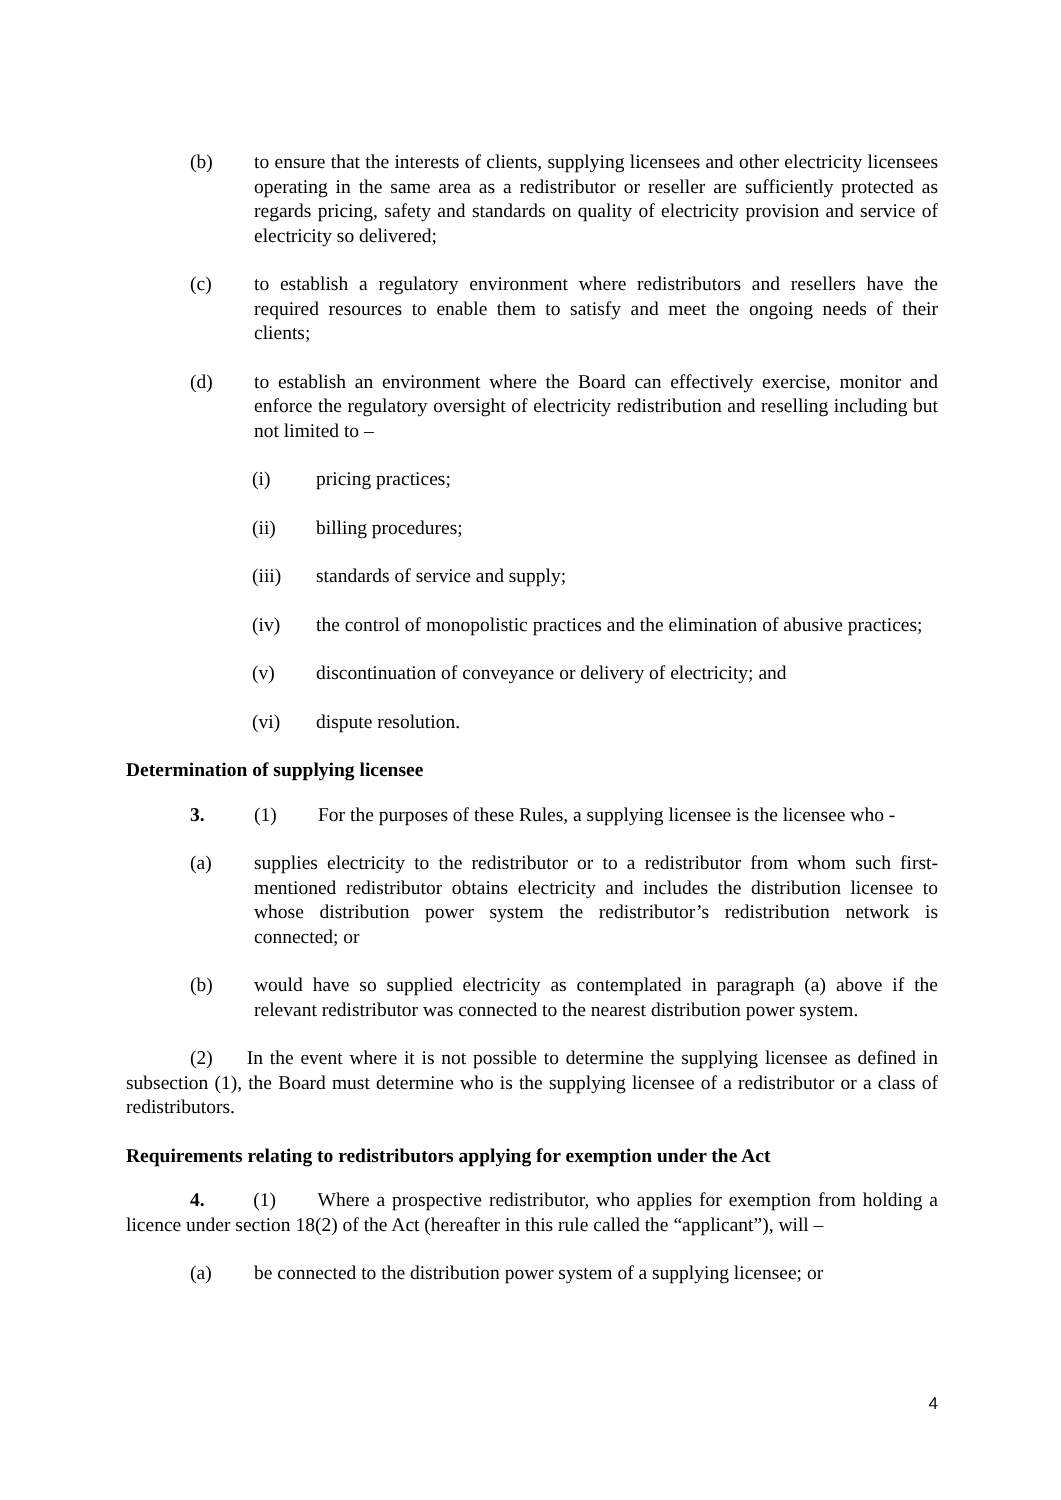(b) to ensure that the interests of clients, supplying licensees and other electricity licensees operating in the same area as a redistributor or reseller are sufficiently protected as regards pricing, safety and standards on quality of electricity provision and service of electricity so delivered;
(c) to establish a regulatory environment where redistributors and resellers have the required resources to enable them to satisfy and meet the ongoing needs of their clients;
(d) to establish an environment where the Board can effectively exercise, monitor and enforce the regulatory oversight of electricity redistribution and reselling including but not limited to –
(i) pricing practices;
(ii) billing procedures;
(iii) standards of service and supply;
(iv) the control of monopolistic practices and the elimination of abusive practices;
(v) discontinuation of conveyance or delivery of electricity; and
(vi) dispute resolution.
Determination of supplying licensee
3. (1) For the purposes of these Rules, a supplying licensee is the licensee who -
(a) supplies electricity to the redistributor or to a redistributor from whom such first-mentioned redistributor obtains electricity and includes the distribution licensee to whose distribution power system the redistributor’s redistribution network is connected; or
(b) would have so supplied electricity as contemplated in paragraph (a) above if the relevant redistributor was connected to the nearest distribution power system.
(2) In the event where it is not possible to determine the supplying licensee as defined in subsection (1), the Board must determine who is the supplying licensee of a redistributor or a class of redistributors.
Requirements relating to redistributors applying for exemption under the Act
4. (1) Where a prospective redistributor, who applies for exemption from holding a licence under section 18(2) of the Act (hereafter in this rule called the “applicant”), will –
(a) be connected to the distribution power system of a supplying licensee; or
4